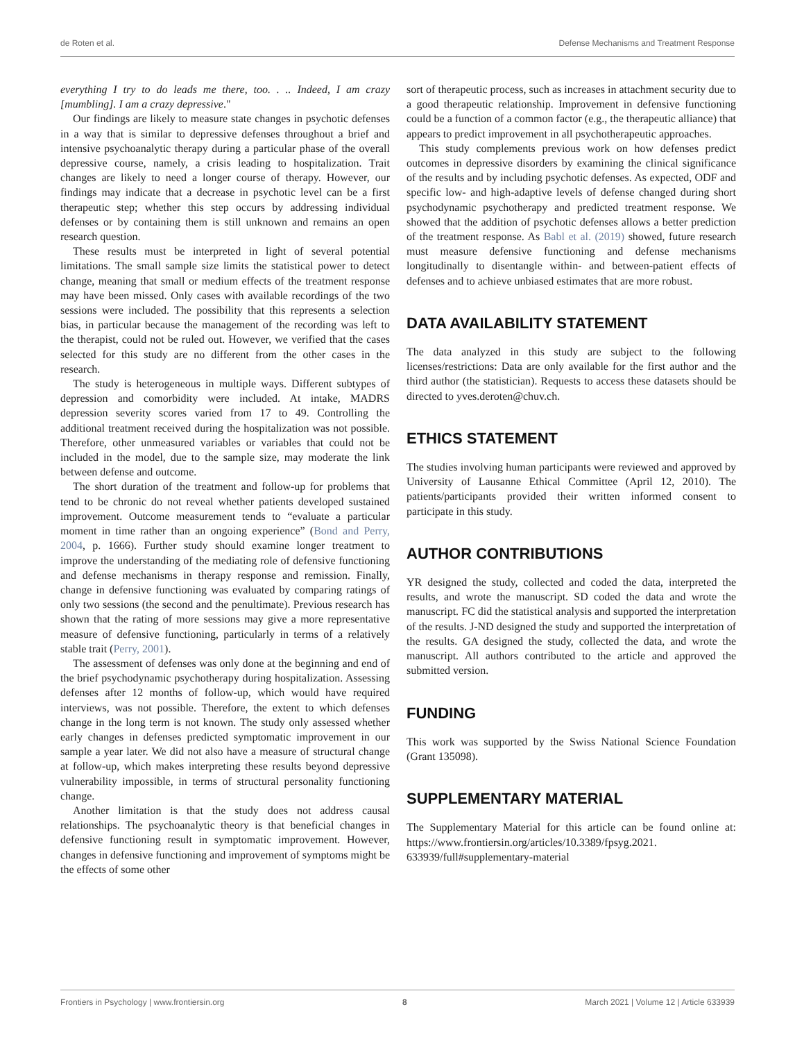de Roten et al. Defense Mechanisms and Treatment Response
everything I try to do leads me there, too. . .. Indeed, I am crazy [mumbling]. I am a crazy depressive."
Our findings are likely to measure state changes in psychotic defenses in a way that is similar to depressive defenses throughout a brief and intensive psychoanalytic therapy during a particular phase of the overall depressive course, namely, a crisis leading to hospitalization. Trait changes are likely to need a longer course of therapy. However, our findings may indicate that a decrease in psychotic level can be a first therapeutic step; whether this step occurs by addressing individual defenses or by containing them is still unknown and remains an open research question.
These results must be interpreted in light of several potential limitations. The small sample size limits the statistical power to detect change, meaning that small or medium effects of the treatment response may have been missed. Only cases with available recordings of the two sessions were included. The possibility that this represents a selection bias, in particular because the management of the recording was left to the therapist, could not be ruled out. However, we verified that the cases selected for this study are no different from the other cases in the research.
The study is heterogeneous in multiple ways. Different subtypes of depression and comorbidity were included. At intake, MADRS depression severity scores varied from 17 to 49. Controlling the additional treatment received during the hospitalization was not possible. Therefore, other unmeasured variables or variables that could not be included in the model, due to the sample size, may moderate the link between defense and outcome.
The short duration of the treatment and follow-up for problems that tend to be chronic do not reveal whether patients developed sustained improvement. Outcome measurement tends to “evaluate a particular moment in time rather than an ongoing experience” (Bond and Perry, 2004, p. 1666). Further study should examine longer treatment to improve the understanding of the mediating role of defensive functioning and defense mechanisms in therapy response and remission. Finally, change in defensive functioning was evaluated by comparing ratings of only two sessions (the second and the penultimate). Previous research has shown that the rating of more sessions may give a more representative measure of defensive functioning, particularly in terms of a relatively stable trait (Perry, 2001).
The assessment of defenses was only done at the beginning and end of the brief psychodynamic psychotherapy during hospitalization. Assessing defenses after 12 months of follow-up, which would have required interviews, was not possible. Therefore, the extent to which defenses change in the long term is not known. The study only assessed whether early changes in defenses predicted symptomatic improvement in our sample a year later. We did not also have a measure of structural change at follow-up, which makes interpreting these results beyond depressive vulnerability impossible, in terms of structural personality functioning change.
Another limitation is that the study does not address causal relationships. The psychoanalytic theory is that beneficial changes in defensive functioning result in symptomatic improvement. However, changes in defensive functioning and improvement of symptoms might be the effects of some other
sort of therapeutic process, such as increases in attachment security due to a good therapeutic relationship. Improvement in defensive functioning could be a function of a common factor (e.g., the therapeutic alliance) that appears to predict improvement in all psychotherapeutic approaches.
This study complements previous work on how defenses predict outcomes in depressive disorders by examining the clinical significance of the results and by including psychotic defenses. As expected, ODF and specific low- and high-adaptive levels of defense changed during short psychodynamic psychotherapy and predicted treatment response. We showed that the addition of psychotic defenses allows a better prediction of the treatment response. As Babl et al. (2019) showed, future research must measure defensive functioning and defense mechanisms longitudinally to disentangle within- and between-patient effects of defenses and to achieve unbiased estimates that are more robust.
DATA AVAILABILITY STATEMENT
The data analyzed in this study are subject to the following licenses/restrictions: Data are only available for the first author and the third author (the statistician). Requests to access these datasets should be directed to yves.deroten@chuv.ch.
ETHICS STATEMENT
The studies involving human participants were reviewed and approved by University of Lausanne Ethical Committee (April 12, 2010). The patients/participants provided their written informed consent to participate in this study.
AUTHOR CONTRIBUTIONS
YR designed the study, collected and coded the data, interpreted the results, and wrote the manuscript. SD coded the data and wrote the manuscript. FC did the statistical analysis and supported the interpretation of the results. J-ND designed the study and supported the interpretation of the results. GA designed the study, collected the data, and wrote the manuscript. All authors contributed to the article and approved the submitted version.
FUNDING
This work was supported by the Swiss National Science Foundation (Grant 135098).
SUPPLEMENTARY MATERIAL
The Supplementary Material for this article can be found online at: https://www.frontiersin.org/articles/10.3389/fpsyg.2021. 633939/full#supplementary-material
Frontiers in Psychology | www.frontiersin.org 8 March 2021 | Volume 12 | Article 633939